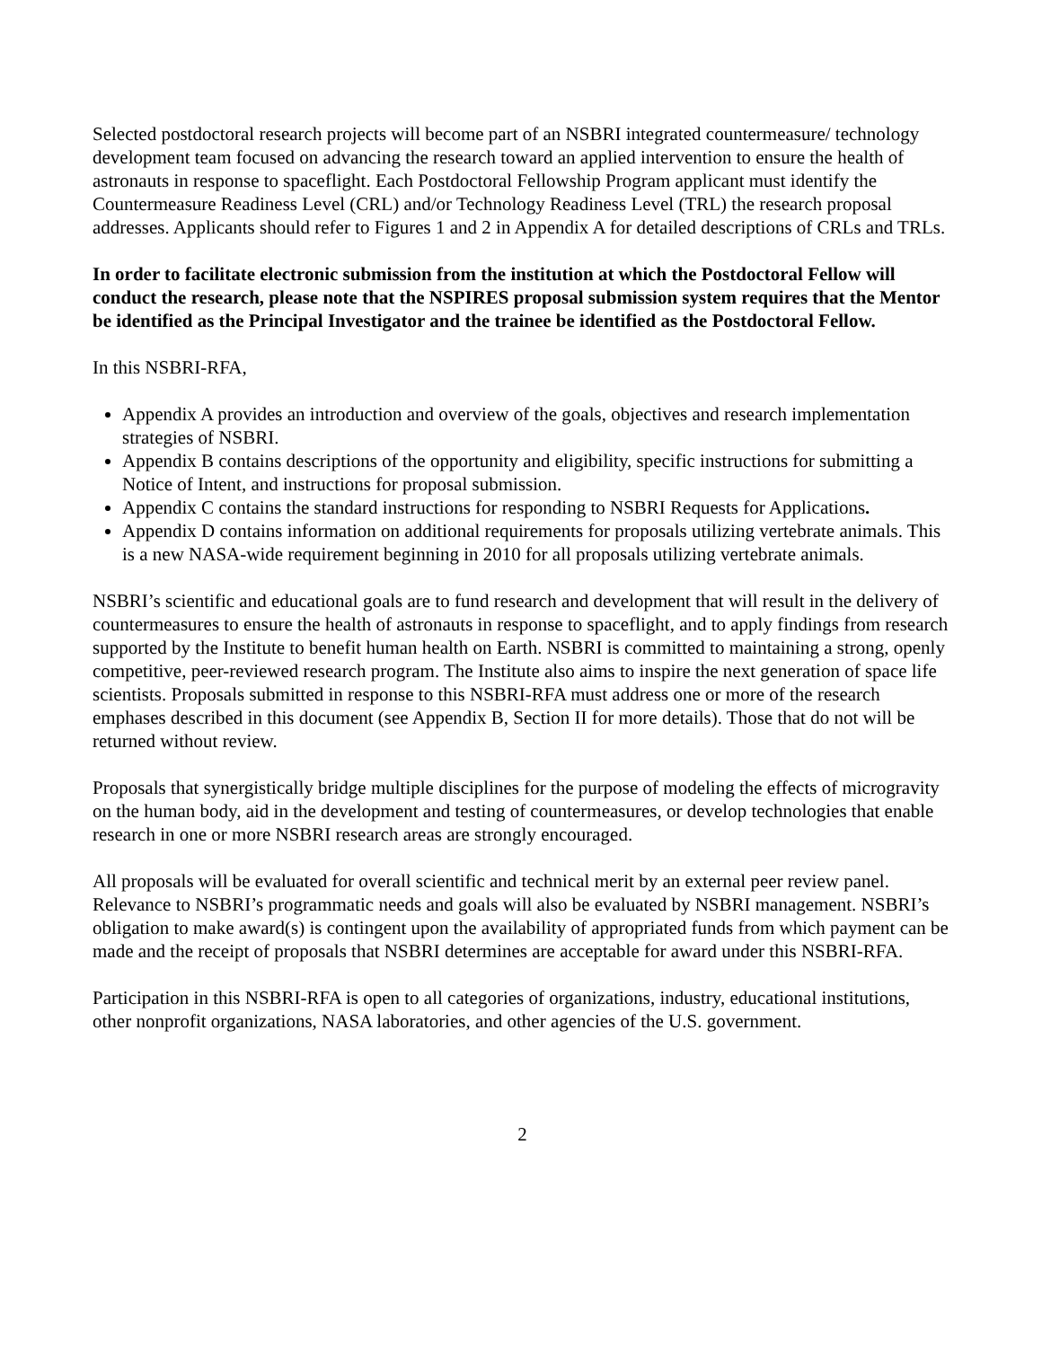Selected postdoctoral research projects will become part of an NSBRI integrated countermeasure/ technology development team focused on advancing the research toward an applied intervention to ensure the health of astronauts in response to spaceflight. Each Postdoctoral Fellowship Program applicant must identify the Countermeasure Readiness Level (CRL) and/or Technology Readiness Level (TRL) the research proposal addresses. Applicants should refer to Figures 1 and 2 in Appendix A for detailed descriptions of CRLs and TRLs.
In order to facilitate electronic submission from the institution at which the Postdoctoral Fellow will conduct the research, please note that the NSPIRES proposal submission system requires that the Mentor be identified as the Principal Investigator and the trainee be identified as the Postdoctoral Fellow.
In this NSBRI-RFA,
Appendix A provides an introduction and overview of the goals, objectives and research implementation strategies of NSBRI.
Appendix B contains descriptions of the opportunity and eligibility, specific instructions for submitting a Notice of Intent, and instructions for proposal submission.
Appendix C contains the standard instructions for responding to NSBRI Requests for Applications.
Appendix D contains information on additional requirements for proposals utilizing vertebrate animals. This is a new NASA-wide requirement beginning in 2010 for all proposals utilizing vertebrate animals.
NSBRI’s scientific and educational goals are to fund research and development that will result in the delivery of countermeasures to ensure the health of astronauts in response to spaceflight, and to apply findings from research supported by the Institute to benefit human health on Earth. NSBRI is committed to maintaining a strong, openly competitive, peer-reviewed research program. The Institute also aims to inspire the next generation of space life scientists. Proposals submitted in response to this NSBRI-RFA must address one or more of the research emphases described in this document (see Appendix B, Section II for more details). Those that do not will be returned without review.
Proposals that synergistically bridge multiple disciplines for the purpose of modeling the effects of microgravity on the human body, aid in the development and testing of countermeasures, or develop technologies that enable research in one or more NSBRI research areas are strongly encouraged.
All proposals will be evaluated for overall scientific and technical merit by an external peer review panel. Relevance to NSBRI’s programmatic needs and goals will also be evaluated by NSBRI management. NSBRI’s obligation to make award(s) is contingent upon the availability of appropriated funds from which payment can be made and the receipt of proposals that NSBRI determines are acceptable for award under this NSBRI-RFA.
Participation in this NSBRI-RFA is open to all categories of organizations, industry, educational institutions, other nonprofit organizations, NASA laboratories, and other agencies of the U.S. government.
2